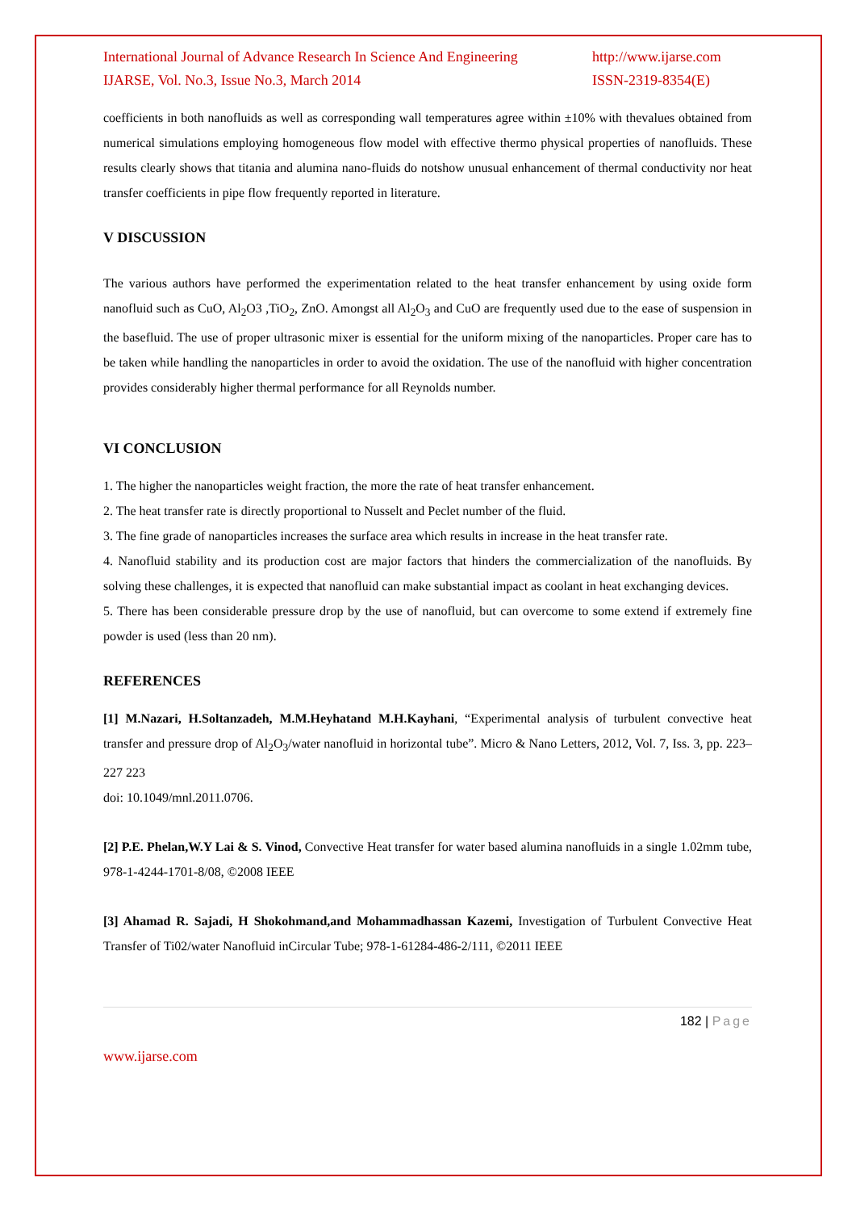International Journal of Advance Research In Science And Engineering http://www.ijarse.com
IJARSE, Vol. No.3, Issue No.3, March 2014 ISSN-2319-8354(E)
coefficients in both nanofluids as well as corresponding wall temperatures agree within ±10% with thevalues obtained from numerical simulations employing homogeneous flow model with effective thermo physical properties of nanofluids. These results clearly shows that titania and alumina nano-fluids do notshow unusual enhancement of thermal conductivity nor heat transfer coefficients in pipe flow frequently reported in literature.
V DISCUSSION
The various authors have performed the experimentation related to the heat transfer enhancement by using oxide form nanofluid such as CuO, Al<sub>2</sub>O3 ,TiO<sub>2</sub>, ZnO. Amongst all Al<sub>2</sub>O<sub>3</sub> and CuO are frequently used due to the ease of suspension in the basefluid. The use of proper ultrasonic mixer is essential for the uniform mixing of the nanoparticles. Proper care has to be taken while handling the nanoparticles in order to avoid the oxidation. The use of the nanofluid with higher concentration provides considerably higher thermal performance for all Reynolds number.
VI CONCLUSION
1. The higher the nanoparticles weight fraction, the more the rate of heat transfer enhancement.
2. The heat transfer rate is directly proportional to Nusselt and Peclet number of the fluid.
3. The fine grade of nanoparticles increases the surface area which results in increase in the heat transfer rate.
4. Nanofluid stability and its production cost are major factors that hinders the commercialization of the nanofluids. By solving these challenges, it is expected that nanofluid can make substantial impact as coolant in heat exchanging devices.
5. There has been considerable pressure drop by the use of nanofluid, but can overcome to some extend if extremely fine powder is used (less than 20 nm).
REFERENCES
[1] M.Nazari, H.Soltanzadeh, M.M.Heyhatand M.H.Kayhani, “Experimental analysis of turbulent convective heat transfer and pressure drop of Al<sub>2</sub>O<sub>3</sub>/water nanofluid in horizontal tube”. Micro & Nano Letters, 2012, Vol. 7, Iss. 3, pp. 223–227 223
doi: 10.1049/mnl.2011.0706.
[2] P.E. Phelan,W.Y Lai & S. Vinod, Convective Heat transfer for water based alumina nanofluids in a single 1.02mm tube, 978-1-4244-1701-8/08, ©2008 IEEE
[3] Ahamad R. Sajadi, H Shokohmand,and Mohammadhassan Kazemi, Investigation of Turbulent Convective Heat Transfer of Ti02/water Nanofluid inCircular Tube; 978-1-61284-486-2/111, ©2011 IEEE
182 | Page
www.ijarse.com